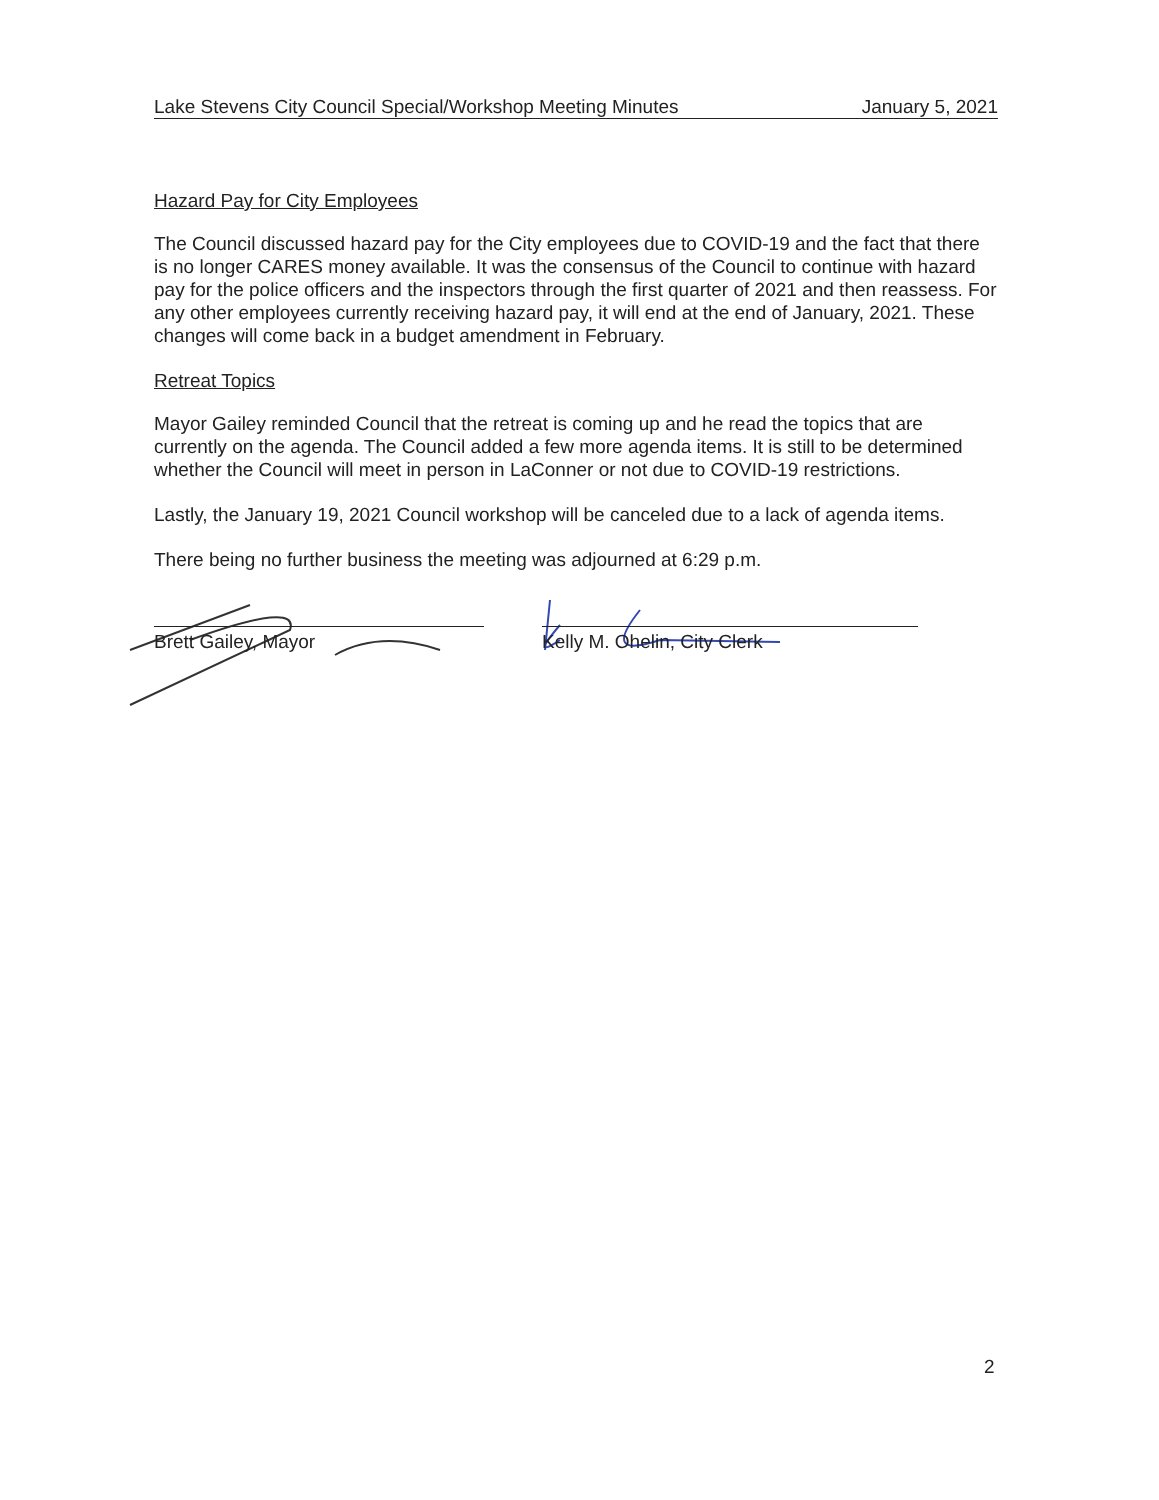Lake Stevens City Council Special/Workshop Meeting Minutes January 5, 2021
Hazard Pay for City Employees
The Council discussed hazard pay for the City employees due to COVID-19 and the fact that there is no longer CARES money available. It was the consensus of the Council to continue with hazard pay for the police officers and the inspectors through the first quarter of 2021 and then reassess. For any other employees currently receiving hazard pay, it will end at the end of January, 2021. These changes will come back in a budget amendment in February.
Retreat Topics
Mayor Gailey reminded Council that the retreat is coming up and he read the topics that are currently on the agenda. The Council added a few more agenda items. It is still to be determined whether the Council will meet in person in LaConner or not due to COVID-19 restrictions.
Lastly, the January 19, 2021 Council workshop will be canceled due to a lack of agenda items.
There being no further business the meeting was adjourned at 6:29 p.m.
Brett Gailey, Mayor Kelly M. Ohelin, City Clerk
2